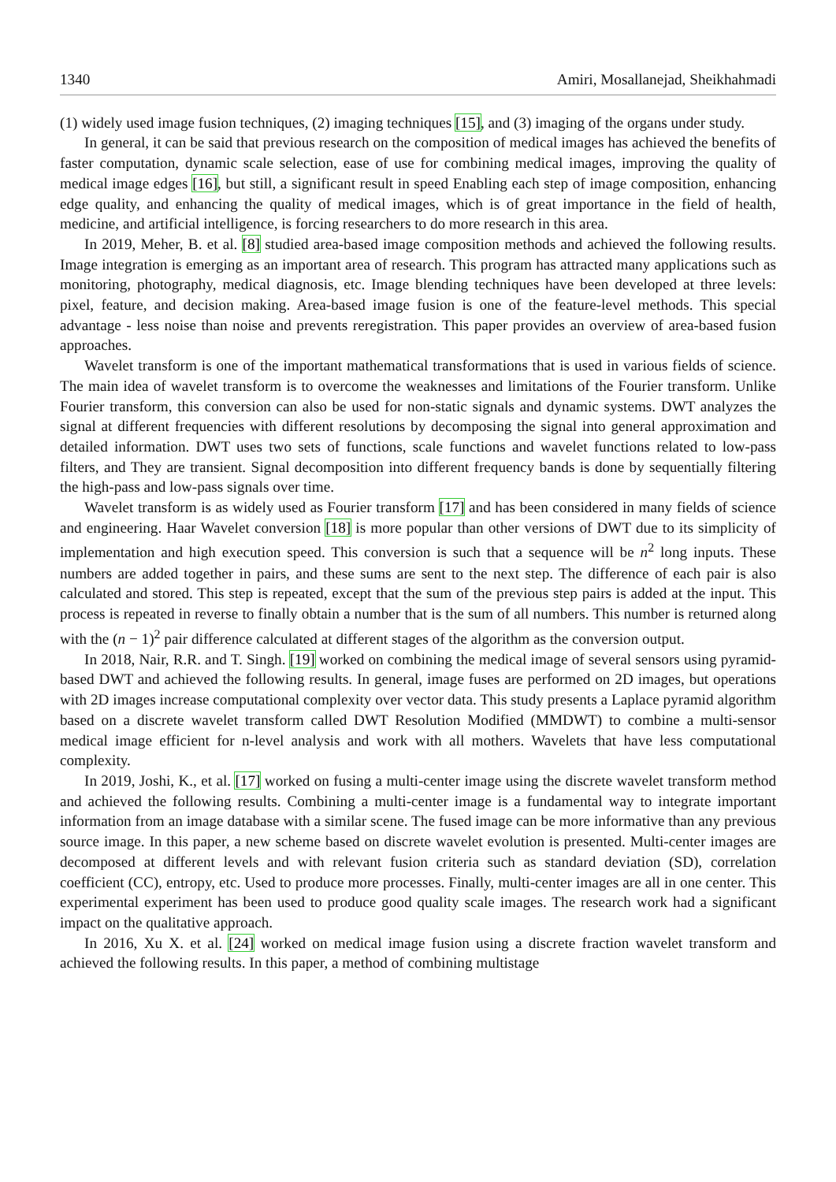1340 Amiri, Mosallanejad, Sheikhahmadi
(1) widely used image fusion techniques, (2) imaging techniques [15], and (3) imaging of the organs under study.
In general, it can be said that previous research on the composition of medical images has achieved the benefits of faster computation, dynamic scale selection, ease of use for combining medical images, improving the quality of medical image edges [16], but still, a significant result in speed Enabling each step of image composition, enhancing edge quality, and enhancing the quality of medical images, which is of great importance in the field of health, medicine, and artificial intelligence, is forcing researchers to do more research in this area.
In 2019, Meher, B. et al. [8] studied area-based image composition methods and achieved the following results. Image integration is emerging as an important area of research. This program has attracted many applications such as monitoring, photography, medical diagnosis, etc. Image blending techniques have been developed at three levels: pixel, feature, and decision making. Area-based image fusion is one of the feature-level methods. This special advantage - less noise than noise and prevents reregistration. This paper provides an overview of area-based fusion approaches.
Wavelet transform is one of the important mathematical transformations that is used in various fields of science. The main idea of wavelet transform is to overcome the weaknesses and limitations of the Fourier transform. Unlike Fourier transform, this conversion can also be used for non-static signals and dynamic systems. DWT analyzes the signal at different frequencies with different resolutions by decomposing the signal into general approximation and detailed information. DWT uses two sets of functions, scale functions and wavelet functions related to low-pass filters, and They are transient. Signal decomposition into different frequency bands is done by sequentially filtering the high-pass and low-pass signals over time.
Wavelet transform is as widely used as Fourier transform [17] and has been considered in many fields of science and engineering. Haar Wavelet conversion [18] is more popular than other versions of DWT due to its simplicity of implementation and high execution speed. This conversion is such that a sequence will be n<sup>2</sup> long inputs. These numbers are added together in pairs, and these sums are sent to the next step. The difference of each pair is also calculated and stored. This step is repeated, except that the sum of the previous step pairs is added at the input. This process is repeated in reverse to finally obtain a number that is the sum of all numbers. This number is returned along with the (n − 1)<sup>2</sup> pair difference calculated at different stages of the algorithm as the conversion output.
In 2018, Nair, R.R. and T. Singh. [19] worked on combining the medical image of several sensors using pyramid-based DWT and achieved the following results. In general, image fuses are performed on 2D images, but operations with 2D images increase computational complexity over vector data. This study presents a Laplace pyramid algorithm based on a discrete wavelet transform called DWT Resolution Modified (MMDWT) to combine a multi-sensor medical image efficient for n-level analysis and work with all mothers. Wavelets that have less computational complexity.
In 2019, Joshi, K., et al. [17] worked on fusing a multi-center image using the discrete wavelet transform method and achieved the following results. Combining a multi-center image is a fundamental way to integrate important information from an image database with a similar scene. The fused image can be more informative than any previous source image. In this paper, a new scheme based on discrete wavelet evolution is presented. Multi-center images are decomposed at different levels and with relevant fusion criteria such as standard deviation (SD), correlation coefficient (CC), entropy, etc. Used to produce more processes. Finally, multi-center images are all in one center. This experimental experiment has been used to produce good quality scale images. The research work had a significant impact on the qualitative approach.
In 2016, Xu X. et al. [24] worked on medical image fusion using a discrete fraction wavelet transform and achieved the following results. In this paper, a method of combining multistage